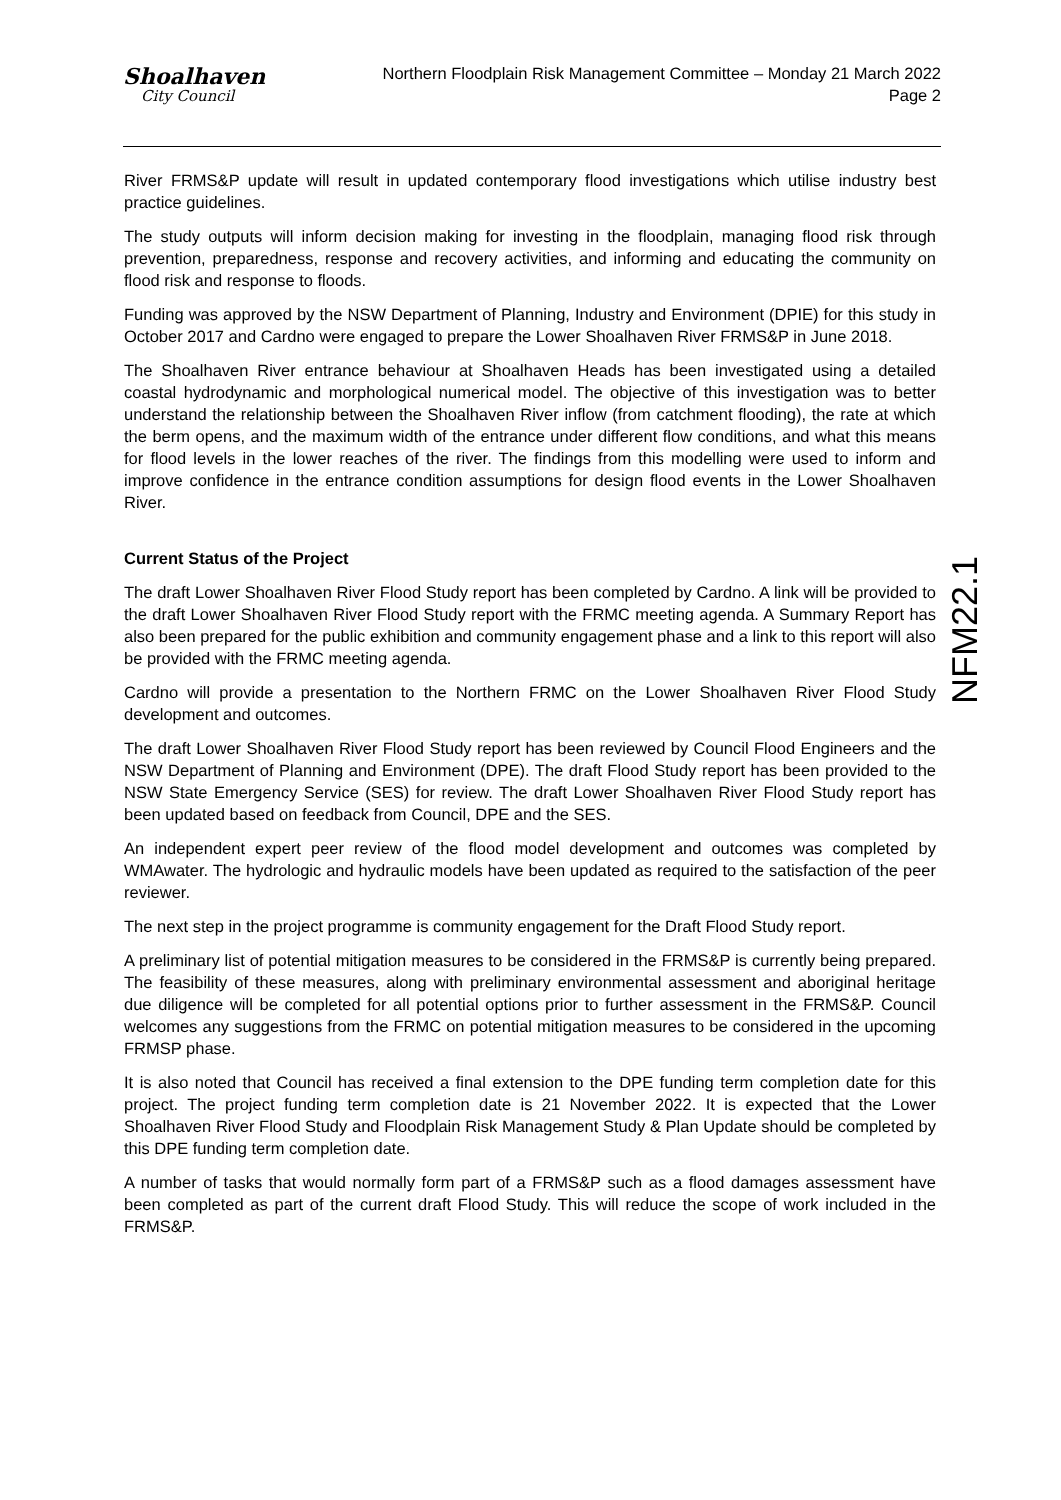Shoalhaven
City Council
Northern Floodplain Risk Management Committee – Monday 21 March 2022
Page 2
NFM22.1
River FRMS&P update will result in updated contemporary flood investigations which utilise industry best practice guidelines.
The study outputs will inform decision making for investing in the floodplain, managing flood risk through prevention, preparedness, response and recovery activities, and informing and educating the community on flood risk and response to floods.
Funding was approved by the NSW Department of Planning, Industry and Environment (DPIE) for this study in October 2017 and Cardno were engaged to prepare the Lower Shoalhaven River FRMS&P in June 2018.
The Shoalhaven River entrance behaviour at Shoalhaven Heads has been investigated using a detailed coastal hydrodynamic and morphological numerical model. The objective of this investigation was to better understand the relationship between the Shoalhaven River inflow (from catchment flooding), the rate at which the berm opens, and the maximum width of the entrance under different flow conditions, and what this means for flood levels in the lower reaches of the river. The findings from this modelling were used to inform and improve confidence in the entrance condition assumptions for design flood events in the Lower Shoalhaven River.
Current Status of the Project
The draft Lower Shoalhaven River Flood Study report has been completed by Cardno. A link will be provided to the draft Lower Shoalhaven River Flood Study report with the FRMC meeting agenda. A Summary Report has also been prepared for the public exhibition and community engagement phase and a link to this report will also be provided with the FRMC meeting agenda.
Cardno will provide a presentation to the Northern FRMC on the Lower Shoalhaven River Flood Study development and outcomes.
The draft Lower Shoalhaven River Flood Study report has been reviewed by Council Flood Engineers and the NSW Department of Planning and Environment (DPE). The draft Flood Study report has been provided to the NSW State Emergency Service (SES) for review. The draft Lower Shoalhaven River Flood Study report has been updated based on feedback from Council, DPE and the SES.
An independent expert peer review of the flood model development and outcomes was completed by WMAwater. The hydrologic and hydraulic models have been updated as required to the satisfaction of the peer reviewer.
The next step in the project programme is community engagement for the Draft Flood Study report.
A preliminary list of potential mitigation measures to be considered in the FRMS&P is currently being prepared. The feasibility of these measures, along with preliminary environmental assessment and aboriginal heritage due diligence will be completed for all potential options prior to further assessment in the FRMS&P. Council welcomes any suggestions from the FRMC on potential mitigation measures to be considered in the upcoming FRMSP phase.
It is also noted that Council has received a final extension to the DPE funding term completion date for this project. The project funding term completion date is 21 November 2022. It is expected that the Lower Shoalhaven River Flood Study and Floodplain Risk Management Study & Plan Update should be completed by this DPE funding term completion date.
A number of tasks that would normally form part of a FRMS&P such as a flood damages assessment have been completed as part of the current draft Flood Study. This will reduce the scope of work included in the FRMS&P.